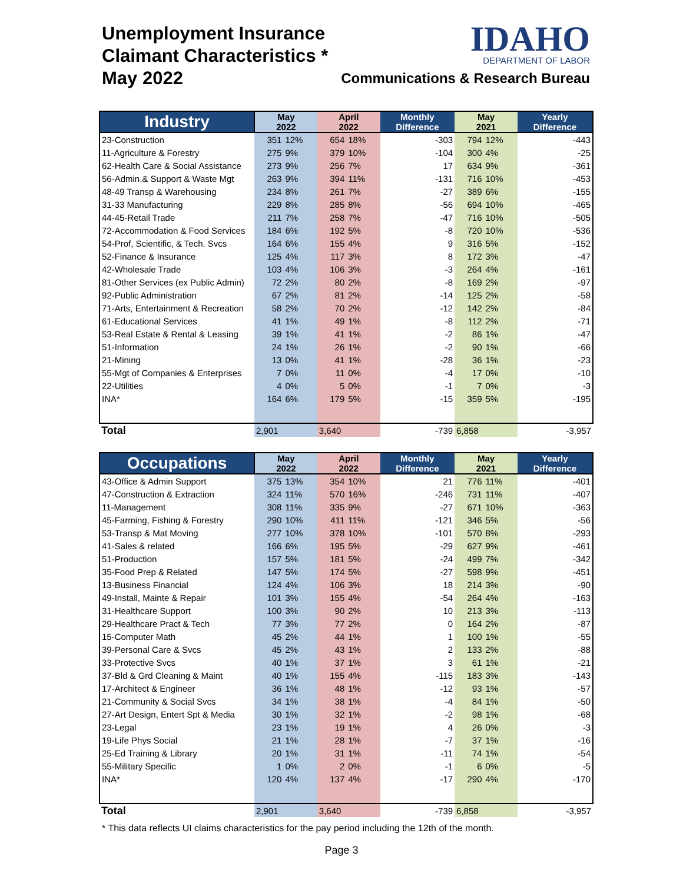Unemployment Insurance
Claimant Characteristics *
May 2022
IDAHO
DEPARTMENT OF LABOR
Communications & Research Bureau
| Industry | May 2022 | | April 2022 | | Monthly Difference | May 2021 | | Yearly Difference |
| --- | --- | --- | --- | --- | --- | --- | --- | --- |
| 23-Construction | 351 | 12% | 654 | 18% | -303 | 794 | 12% | -443 |
| 11-Agriculture & Forestry | 275 | 9% | 379 | 10% | -104 | 300 | 4% | -25 |
| 62-Health Care & Social Assistance | 273 | 9% | 256 | 7% | 17 | 634 | 9% | -361 |
| 56-Admin.& Support & Waste Mgt | 263 | 9% | 394 | 11% | -131 | 716 | 10% | -453 |
| 48-49 Transp & Warehousing | 234 | 8% | 261 | 7% | -27 | 389 | 6% | -155 |
| 31-33 Manufacturing | 229 | 8% | 285 | 8% | -56 | 694 | 10% | -465 |
| 44-45-Retail Trade | 211 | 7% | 258 | 7% | -47 | 716 | 10% | -505 |
| 72-Accommodation & Food Services | 184 | 6% | 192 | 5% | -8 | 720 | 10% | -536 |
| 54-Prof, Scientific, & Tech. Svcs | 164 | 6% | 155 | 4% | 9 | 316 | 5% | -152 |
| 52-Finance & Insurance | 125 | 4% | 117 | 3% | 8 | 172 | 3% | -47 |
| 42-Wholesale Trade | 103 | 4% | 106 | 3% | -3 | 264 | 4% | -161 |
| 81-Other Services (ex Public Admin) | 72 | 2% | 80 | 2% | -8 | 169 | 2% | -97 |
| 92-Public Administration | 67 | 2% | 81 | 2% | -14 | 125 | 2% | -58 |
| 71-Arts, Entertainment & Recreation | 58 | 2% | 70 | 2% | -12 | 142 | 2% | -84 |
| 61-Educational Services | 41 | 1% | 49 | 1% | -8 | 112 | 2% | -71 |
| 53-Real Estate & Rental & Leasing | 39 | 1% | 41 | 1% | -2 | 86 | 1% | -47 |
| 51-Information | 24 | 1% | 26 | 1% | -2 | 90 | 1% | -66 |
| 21-Mining | 13 | 0% | 41 | 1% | -28 | 36 | 1% | -23 |
| 55-Mgt of Companies & Enterprises | 7 | 0% | 11 | 0% | -4 | 17 | 0% | -10 |
| 22-Utilities | 4 | 0% | 5 | 0% | -1 | 7 | 0% | -3 |
| INA* | 164 | 6% | 179 | 5% | -15 | 359 | 5% | -195 |
| Total | 2,901 | | 3,640 | | -739 | 6,858 | | -3,957 |
| Occupations | May 2022 | | April 2022 | | Monthly Difference | May 2021 | | Yearly Difference |
| --- | --- | --- | --- | --- | --- | --- | --- | --- |
| 43-Office & Admin Support | 375 | 13% | 354 | 10% | 21 | 776 | 11% | -401 |
| 47-Construction & Extraction | 324 | 11% | 570 | 16% | -246 | 731 | 11% | -407 |
| 11-Management | 308 | 11% | 335 | 9% | -27 | 671 | 10% | -363 |
| 45-Farming, Fishing & Forestry | 290 | 10% | 411 | 11% | -121 | 346 | 5% | -56 |
| 53-Transp & Mat Moving | 277 | 10% | 378 | 10% | -101 | 570 | 8% | -293 |
| 41-Sales & related | 166 | 6% | 195 | 5% | -29 | 627 | 9% | -461 |
| 51-Production | 157 | 5% | 181 | 5% | -24 | 499 | 7% | -342 |
| 35-Food Prep & Related | 147 | 5% | 174 | 5% | -27 | 598 | 9% | -451 |
| 13-Business Financial | 124 | 4% | 106 | 3% | 18 | 214 | 3% | -90 |
| 49-Install, Mainte & Repair | 101 | 3% | 155 | 4% | -54 | 264 | 4% | -163 |
| 31-Healthcare Support | 100 | 3% | 90 | 2% | 10 | 213 | 3% | -113 |
| 29-Healthcare Pract & Tech | 77 | 3% | 77 | 2% | 0 | 164 | 2% | -87 |
| 15-Computer Math | 45 | 2% | 44 | 1% | 1 | 100 | 1% | -55 |
| 39-Personal Care & Svcs | 45 | 2% | 43 | 1% | 2 | 133 | 2% | -88 |
| 33-Protective Svcs | 40 | 1% | 37 | 1% | 3 | 61 | 1% | -21 |
| 37-Bld & Grd Cleaning & Maint | 40 | 1% | 155 | 4% | -115 | 183 | 3% | -143 |
| 17-Architect & Engineer | 36 | 1% | 48 | 1% | -12 | 93 | 1% | -57 |
| 21-Community & Social Svcs | 34 | 1% | 38 | 1% | -4 | 84 | 1% | -50 |
| 27-Art Design, Entert Spt & Media | 30 | 1% | 32 | 1% | -2 | 98 | 1% | -68 |
| 23-Legal | 23 | 1% | 19 | 1% | 4 | 26 | 0% | -3 |
| 19-Life Phys Social | 21 | 1% | 28 | 1% | -7 | 37 | 1% | -16 |
| 25-Ed Training & Library | 20 | 1% | 31 | 1% | -11 | 74 | 1% | -54 |
| 55-Military Specific | 1 | 0% | 2 | 0% | -1 | 6 | 0% | -5 |
| INA* | 120 | 4% | 137 | 4% | -17 | 290 | 4% | -170 |
| Total | 2,901 | | 3,640 | | -739 | 6,858 | | -3,957 |
* This data reflects UI claims characteristics for the pay period including the 12th of the month.
Page 3